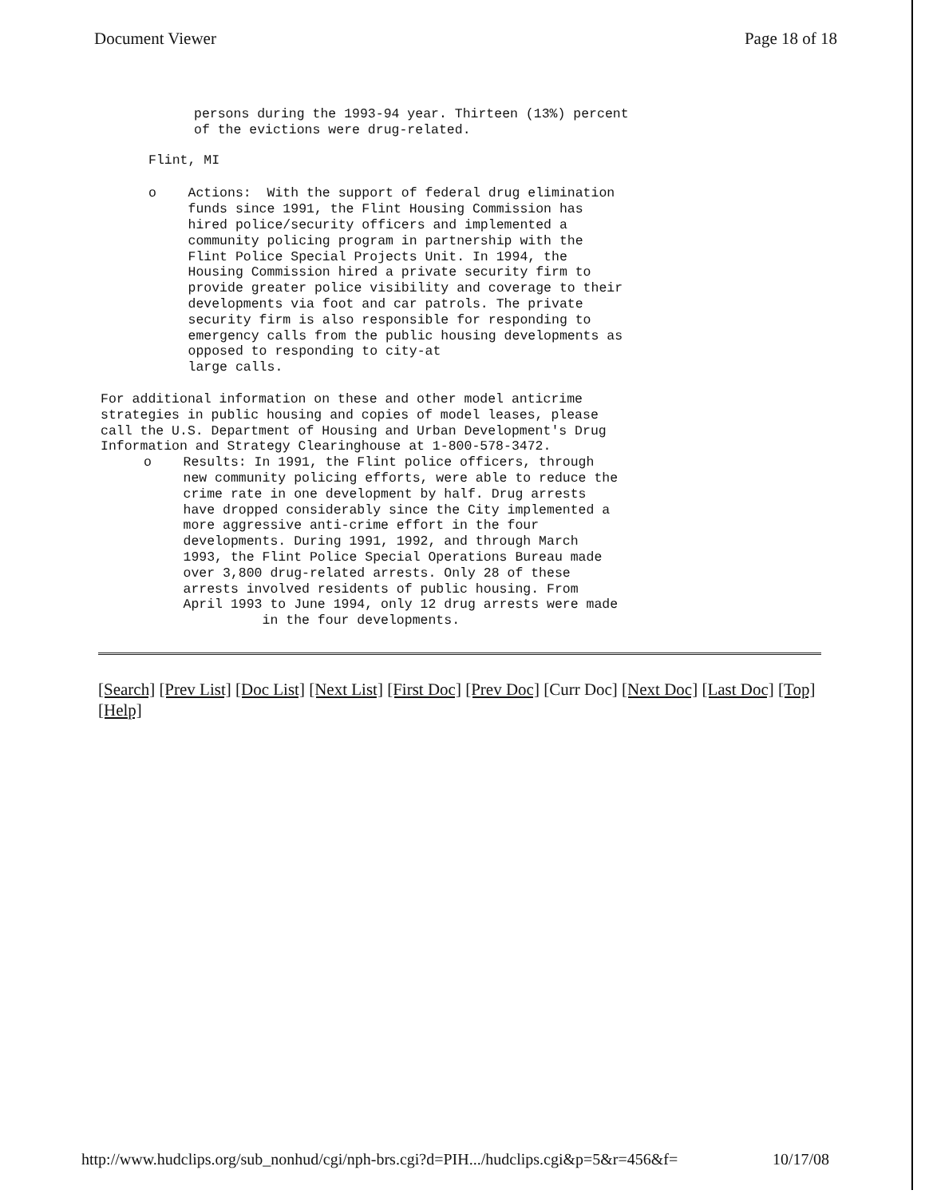Document Viewer Page 18 of 18
persons during the 1993-94 year. Thirteen (13%) percent of the evictions were drug-related.
Flint, MI
o Actions: With the support of federal drug elimination funds since 1991, the Flint Housing Commission has hired police/security officers and implemented a community policing program in partnership with the Flint Police Special Projects Unit. In 1994, the Housing Commission hired a private security firm to provide greater police visibility and coverage to their developments via foot and car patrols. The private security firm is also responsible for responding to emergency calls from the public housing developments as opposed to responding to city-at large calls.
For additional information on these and other model anticrime strategies in public housing and copies of model leases, please call the U.S. Department of Housing and Urban Development's Drug Information and Strategy Clearinghouse at 1-800-578-3472.
o Results: In 1991, the Flint police officers, through new community policing efforts, were able to reduce the crime rate in one development by half. Drug arrests have dropped considerably since the City implemented a more aggressive anti-crime effort in the four developments. During 1991, 1992, and through March 1993, the Flint Police Special Operations Bureau made over 3,800 drug-related arrests. Only 28 of these arrests involved residents of public housing. From April 1993 to June 1994, only 12 drug arrests were made in the four developments.
[Search] [Prev List] [Doc List] [Next List] [First Doc] [Prev Doc] [Curr Doc] [Next Doc] [Last Doc] [Top] [Help]
http://www.hudclips.org/sub_nonhud/cgi/nph-brs.cgi?d=PIH.../hudclips.cgi&p=5&r=456&f=
10/17/08